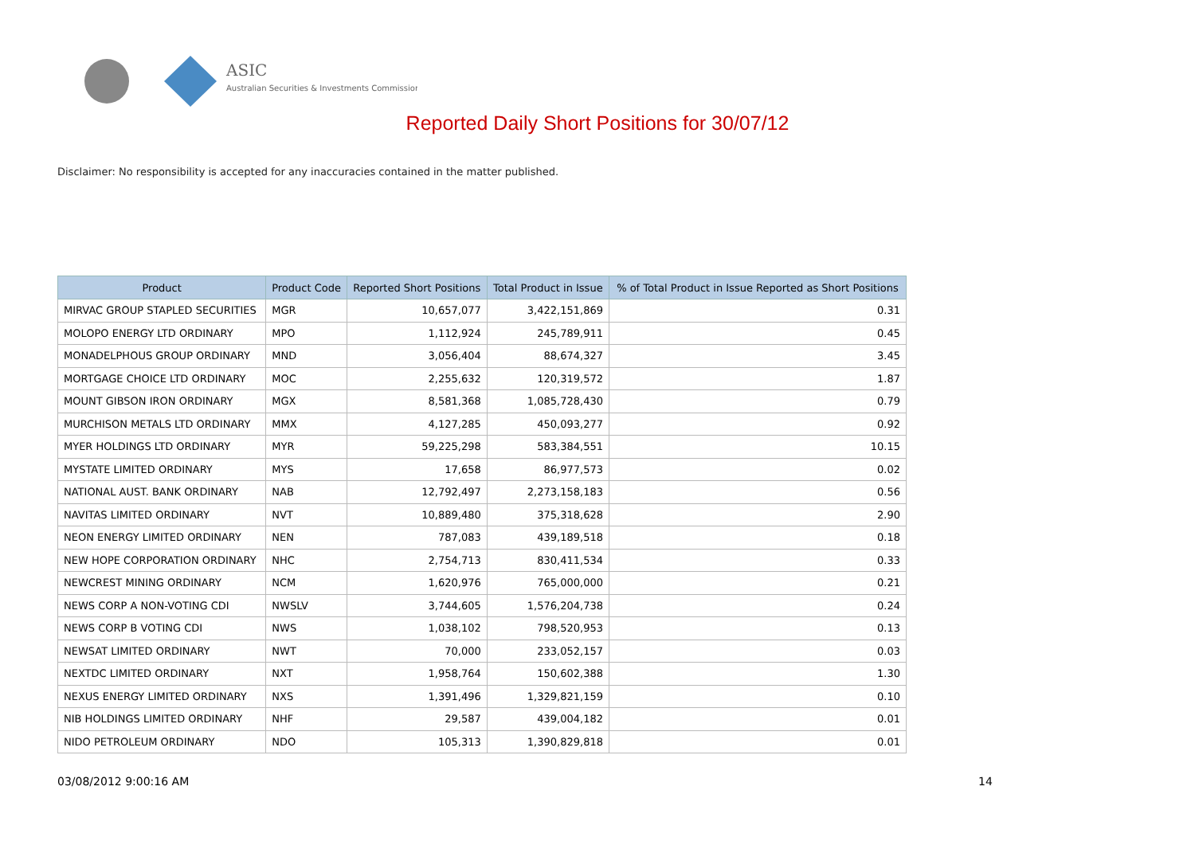ASIC
Australian Securities & Investments Commission
Reported Daily Short Positions for 30/07/12
Disclaimer: No responsibility is accepted for any inaccuracies contained in the matter published.
| Product | Product Code | Reported Short Positions | Total Product in Issue | % of Total Product in Issue Reported as Short Positions |
| --- | --- | --- | --- | --- |
| MIRVAC GROUP STAPLED SECURITIES | MGR | 10,657,077 | 3,422,151,869 | 0.31 |
| MOLOPO ENERGY LTD ORDINARY | MPO | 1,112,924 | 245,789,911 | 0.45 |
| MONADELPHOUS GROUP ORDINARY | MND | 3,056,404 | 88,674,327 | 3.45 |
| MORTGAGE CHOICE LTD ORDINARY | MOC | 2,255,632 | 120,319,572 | 1.87 |
| MOUNT GIBSON IRON ORDINARY | MGX | 8,581,368 | 1,085,728,430 | 0.79 |
| MURCHISON METALS LTD ORDINARY | MMX | 4,127,285 | 450,093,277 | 0.92 |
| MYER HOLDINGS LTD ORDINARY | MYR | 59,225,298 | 583,384,551 | 10.15 |
| MYSTATE LIMITED ORDINARY | MYS | 17,658 | 86,977,573 | 0.02 |
| NATIONAL AUST. BANK ORDINARY | NAB | 12,792,497 | 2,273,158,183 | 0.56 |
| NAVITAS LIMITED ORDINARY | NVT | 10,889,480 | 375,318,628 | 2.90 |
| NEON ENERGY LIMITED ORDINARY | NEN | 787,083 | 439,189,518 | 0.18 |
| NEW HOPE CORPORATION ORDINARY | NHC | 2,754,713 | 830,411,534 | 0.33 |
| NEWCREST MINING ORDINARY | NCM | 1,620,976 | 765,000,000 | 0.21 |
| NEWS CORP A NON-VOTING CDI | NWSLV | 3,744,605 | 1,576,204,738 | 0.24 |
| NEWS CORP B VOTING CDI | NWS | 1,038,102 | 798,520,953 | 0.13 |
| NEWSAT LIMITED ORDINARY | NWT | 70,000 | 233,052,157 | 0.03 |
| NEXTDC LIMITED ORDINARY | NXT | 1,958,764 | 150,602,388 | 1.30 |
| NEXUS ENERGY LIMITED ORDINARY | NXS | 1,391,496 | 1,329,821,159 | 0.10 |
| NIB HOLDINGS LIMITED ORDINARY | NHF | 29,587 | 439,004,182 | 0.01 |
| NIDO PETROLEUM ORDINARY | NDO | 105,313 | 1,390,829,818 | 0.01 |
03/08/2012 9:00:16 AM 14